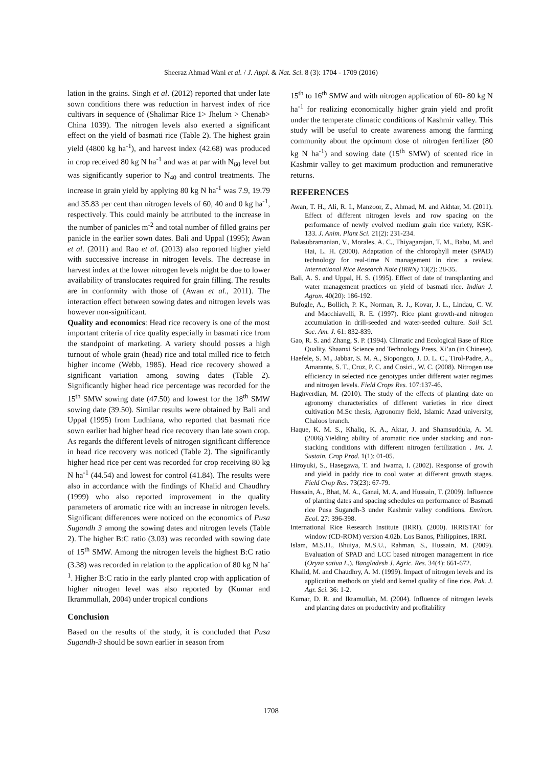Sheeraz Ahmad Wani et al. / J. Appl. & Nat. Sci. 8 (3): 1704 - 1709 (2016)
lation in the grains. Singh et al. (2012) reported that under late sown conditions there was reduction in harvest index of rice cultivars in sequence of (Shalimar Rice 1> Jhelum > Chenab> China 1039). The nitrogen levels also exerted a significant effect on the yield of basmati rice (Table 2). The highest grain yield (4800 kg ha<sup>-1</sup>), and harvest index (42.68) was produced in crop received 80 kg N ha<sup>-1</sup> and was at par with N<sub>60</sub> level but was significantly superior to N<sub>40</sub> and control treatments. The increase in grain yield by applying 80 kg N ha<sup>-1</sup> was 7.9, 19.79 and 35.83 per cent than nitrogen levels of 60, 40 and 0 kg ha<sup>-1</sup>, respectively. This could mainly be attributed to the increase in the number of panicles m<sup>-2</sup> and total number of filled grains per panicle in the earlier sown dates. Bali and Uppal (1995); Awan et al. (2011) and Rao et al. (2013) also reported higher yield with successive increase in nitrogen levels. The decrease in harvest index at the lower nitrogen levels might be due to lower availability of translocates required for grain filling. The results are in conformity with those of (Awan et al., 2011). The interaction effect between sowing dates and nitrogen levels was however non-significant.
Quality and economics: Head rice recovery is one of the most important criteria of rice quality especially in basmati rice from the standpoint of marketing. A variety should posses a high turnout of whole grain (head) rice and total milled rice to fetch higher income (Webb, 1985). Head rice recovery showed a significant variation among sowing dates (Table 2). Significantly higher head rice percentage was recorded for the 15<sup>th</sup> SMW sowing date (47.50) and lowest for the 18<sup>th</sup> SMW sowing date (39.50). Similar results were obtained by Bali and Uppal (1995) from Ludhiana, who reported that basmati rice sown earlier had higher head rice recovery than late sown crop. As regards the different levels of nitrogen significant difference in head rice recovery was noticed (Table 2). The significantly higher head rice per cent was recorded for crop receiving 80 kg N ha<sup>-1</sup> (44.54) and lowest for control (41.84). The results were also in accordance with the findings of Khalid and Chaudhry (1999) who also reported improvement in the quality parameters of aromatic rice with an increase in nitrogen levels. Significant differences were noticed on the economics of Pusa Sugandh 3 among the sowing dates and nitrogen levels (Table 2). The higher B:C ratio (3.03) was recorded with sowing date of 15<sup>th</sup> SMW. Among the nitrogen levels the highest B:C ratio (3.38) was recorded in relation to the application of 80 kg N ha<sup>-1</sup>. Higher B:C ratio in the early planted crop with application of higher nitrogen level was also reported by (Kumar and Ikrammullah, 2004) under tropical condions
Conclusion
Based on the results of the study, it is concluded that Pusa Sugandh-3 should be sown earlier in season from
15<sup>th</sup> to 16<sup>th</sup> SMW and with nitrogen application of 60- 80 kg N ha<sup>-1</sup> for realizing economically higher grain yield and profit under the temperate climatic conditions of Kashmir valley. This study will be useful to create awareness among the farming community about the optimum dose of nitrogen fertilizer (80 kg N ha<sup>-1</sup>) and sowing date (15<sup>th</sup> SMW) of scented rice in Kashmir valley to get maximum production and remunerative returns.
REFERENCES
Awan, T. H., Ali, R. I., Manzoor, Z., Ahmad, M. and Akhtar, M. (2011). Effect of different nitrogen levels and row spacing on the performance of newly evolved medium grain rice variety, KSK-133. J. Anim. Plant Sci. 21(2): 231-234.
Balasubramanian, V., Morales, A. C., Thiyagarajan, T. M., Babu, M. and Hai, L. H. (2000). Adaptation of the chlorophyll meter (SPAD) technology for real-time N management in rice: a review. International Rice Research Note (IRRN) 13(2): 28-35.
Bali, A. S. and Uppal, H. S. (1995). Effect of date of transplanting and water management practices on yield of basmati rice. Indian J. Agron. 40(20): 186-192.
Bufogle, A., Bollich, P. K., Norman, R. J., Kovar, J. L., Lindau, C. W. and Macchiavelli, R. E. (1997). Rice plant growth-and nitrogen accumulation in drill-seeded and water-seeded culture. Soil Sci. Soc. Am. J. 61: 832-839.
Gao, R. S. and Zhang, S. P. (1994). Climatic and Ecological Base of Rice Quality. Shaanxi Science and Technology Press, Xi’an (in Chinese).
Haefele, S. M., Jabbar, S. M. A., Siopongco, J. D. L. C., Tirol-Padre, A., Amarante, S. T., Cruz, P. C. and Cosici., W. C. (2008). Nitrogen use efficiency in selected rice genotypes under different water regimes and nitrogen levels. Field Crops Res. 107:137-46.
Haghverdian, M. (2010). The study of the effects of planting date on agronomy characteristics of different varieties in rice direct cultivation M.Sc thesis, Agronomy field, Islamic Azad university, Chaloos branch.
Haque, K. M. S., Khaliq, K. A., Aktar, J. and Shamsuddula, A. M. (2006).Yielding ability of aromatic rice under stacking and non-stacking conditions with different nitrogen fertilization . Int. J. Sustain. Crop Prod. 1(1): 01-05.
Hiroyuki, S., Hasegawa, T. and Iwama, I. (2002). Response of growth and yield in paddy rice to cool water at different growth stages. Field Crop Res. 73(23): 67-79.
Hussain, A., Bhat, M. A., Ganai, M. A. and Hussain, T. (2009). Influence of planting dates and spacing schedules on performance of Basmati rice Pusa Sugandh-3 under Kashmir valley conditions. Environ. Ecol. 27: 396-398.
International Rice Research Institute (IRRI). (2000). IRRISTAT for window (CD-ROM) version 4.02b. Los Banos, Philippines, IRRI.
Islam, M.S.H., Bhuiya, M.S.U., Rahman, S., Hussain, M. (2009). Evaluation of SPAD and LCC based nitrogen management in rice (Oryza sativa L.). Bangladesh J. Agric. Res. 34(4): 661-672.
Khalid, M. and Chaudhry, A. M. (1999). Impact of nitrogen levels and its application methods on yield and kernel quality of fine rice. Pak. J. Agr. Sci. 36: 1-2.
Kumar, D. R. and Ikramullah, M. (2004). Influence of nitrogen levels and planting dates on productivity and profitability
1708